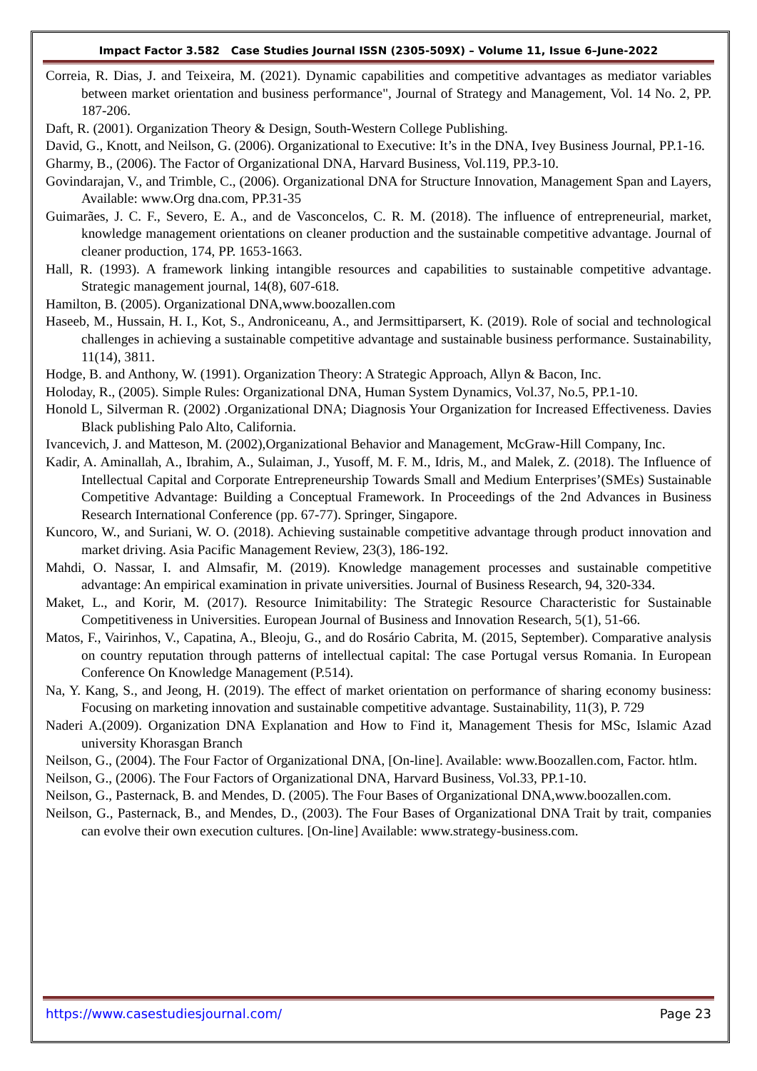Impact Factor 3.582 Case Studies Journal ISSN (2305-509X) – Volume 11, Issue 6–June-2022
Correia, R. Dias, J. and Teixeira, M. (2021). Dynamic capabilities and competitive advantages as mediator variables between market orientation and business performance", Journal of Strategy and Management, Vol. 14 No. 2, PP. 187-206.
Daft, R. (2001). Organization Theory & Design, South-Western College Publishing.
David, G., Knott, and Neilson, G. (2006). Organizational to Executive: It’s in the DNA, Ivey Business Journal, PP.1-16.
Gharmy, B., (2006). The Factor of Organizational DNA, Harvard Business, Vol.119, PP.3-10.
Govindarajan, V., and Trimble, C., (2006). Organizational DNA for Structure Innovation, Management Span and Layers, Available: www.Org dna.com, PP.31-35
Guimarães, J. C. F., Severo, E. A., and de Vasconcelos, C. R. M. (2018). The influence of entrepreneurial, market, knowledge management orientations on cleaner production and the sustainable competitive advantage. Journal of cleaner production, 174, PP. 1653-1663.
Hall, R. (1993). A framework linking intangible resources and capabilities to sustainable competitive advantage. Strategic management journal, 14(8), 607-618.
Hamilton, B. (2005). Organizational DNA,www.boozallen.com
Haseeb, M., Hussain, H. I., Kot, S., Androniceanu, A., and Jermsittiparsert, K. (2019). Role of social and technological challenges in achieving a sustainable competitive advantage and sustainable business performance. Sustainability, 11(14), 3811.
Hodge, B. and Anthony, W. (1991). Organization Theory: A Strategic Approach, Allyn & Bacon, Inc.
Holoday, R., (2005). Simple Rules: Organizational DNA, Human System Dynamics, Vol.37, No.5, PP.1-10.
Honold L, Silverman R. (2002) .Organizational DNA; Diagnosis Your Organization for Increased Effectiveness. Davies Black publishing Palo Alto, California.
Ivancevich, J. and Matteson, M. (2002),Organizational Behavior and Management, McGraw-Hill Company, Inc.
Kadir, A. Aminallah, A., Ibrahim, A., Sulaiman, J., Yusoff, M. F. M., Idris, M., and Malek, Z. (2018). The Influence of Intellectual Capital and Corporate Entrepreneurship Towards Small and Medium Enterprises’(SMEs) Sustainable Competitive Advantage: Building a Conceptual Framework. In Proceedings of the 2nd Advances in Business Research International Conference (pp. 67-77). Springer, Singapore.
Kuncoro, W., and Suriani, W. O. (2018). Achieving sustainable competitive advantage through product innovation and market driving. Asia Pacific Management Review, 23(3), 186-192.
Mahdi, O. Nassar, I. and Almsafir, M. (2019). Knowledge management processes and sustainable competitive advantage: An empirical examination in private universities. Journal of Business Research, 94, 320-334.
Maket, L., and Korir, M. (2017). Resource Inimitability: The Strategic Resource Characteristic for Sustainable Competitiveness in Universities. European Journal of Business and Innovation Research, 5(1), 51-66.
Matos, F., Vairinhos, V., Capatina, A., Bleoju, G., and do Rosário Cabrita, M. (2015, September). Comparative analysis on country reputation through patterns of intellectual capital: The case Portugal versus Romania. In European Conference On Knowledge Management (P.514).
Na, Y. Kang, S., and Jeong, H. (2019). The effect of market orientation on performance of sharing economy business: Focusing on marketing innovation and sustainable competitive advantage. Sustainability, 11(3), P. 729
Naderi A.(2009). Organization DNA Explanation and How to Find it, Management Thesis for MSc, Islamic Azad university Khorasgan Branch
Neilson, G., (2004). The Four Factor of Organizational DNA, [On-line]. Available: www.Boozallen.com, Factor. htlm.
Neilson, G., (2006). The Four Factors of Organizational DNA, Harvard Business, Vol.33, PP.1-10.
Neilson, G., Pasternack, B. and Mendes, D. (2005). The Four Bases of Organizational DNA,www.boozallen.com.
Neilson, G., Pasternack, B., and Mendes, D., (2003). The Four Bases of Organizational DNA Trait by trait, companies can evolve their own execution cultures. [On-line] Available: www.strategy-business.com.
https://www.casestudiesjournal.com/ Page 23